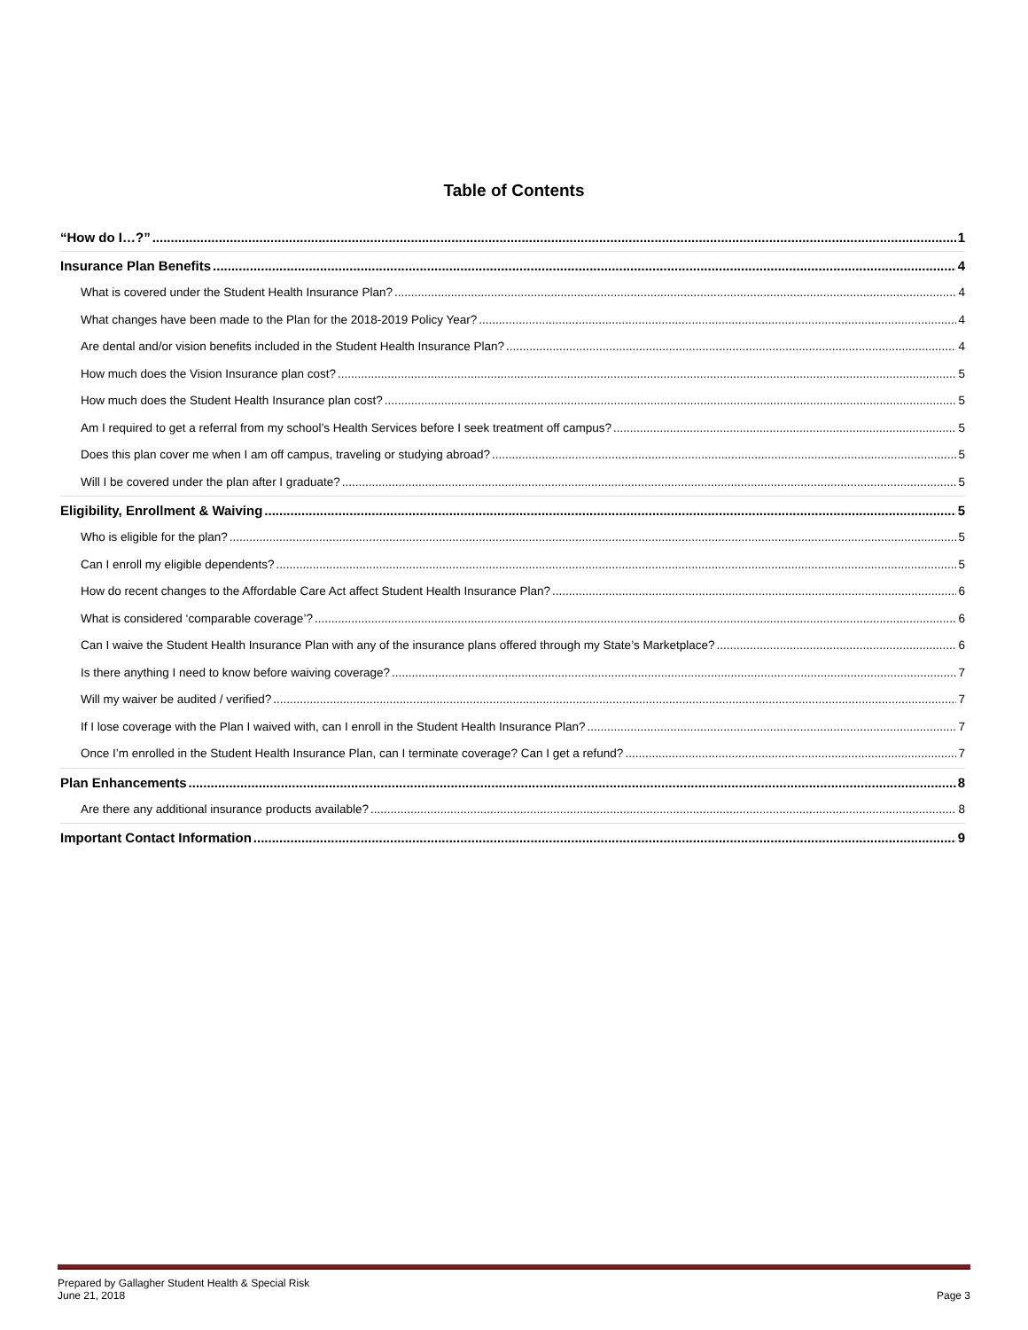Table of Contents
“How do I…?” 1
Insurance Plan Benefits 4
What is covered under the Student Health Insurance Plan? 4
What changes have been made to the Plan for the 2018-2019 Policy Year? 4
Are dental and/or vision benefits included in the Student Health Insurance Plan? 4
How much does the Vision Insurance plan cost? 5
How much does the Student Health Insurance plan cost? 5
Am I required to get a referral from my school’s Health Services before I seek treatment off campus? 5
Does this plan cover me when I am off campus, traveling or studying abroad? 5
Will I be covered under the plan after I graduate? 5
Eligibility, Enrollment & Waiving 5
Who is eligible for the plan? 5
Can I enroll my eligible dependents? 5
How do recent changes to the Affordable Care Act affect Student Health Insurance Plan? 6
What is considered ‘comparable coverage’? 6
Can I waive the Student Health Insurance Plan with any of the insurance plans offered through my State’s Marketplace? 6
Is there anything I need to know before waiving coverage? 7
Will my waiver be audited / verified? 7
If I lose coverage with the Plan I waived with, can I enroll in the Student Health Insurance Plan? 7
Once I’m enrolled in the Student Health Insurance Plan, can I terminate coverage? Can I get a refund? 7
Plan Enhancements 8
Are there any additional insurance products available? 8
Important Contact Information 9
Prepared by Gallagher Student Health & Special Risk
June 21, 2018
Page 3